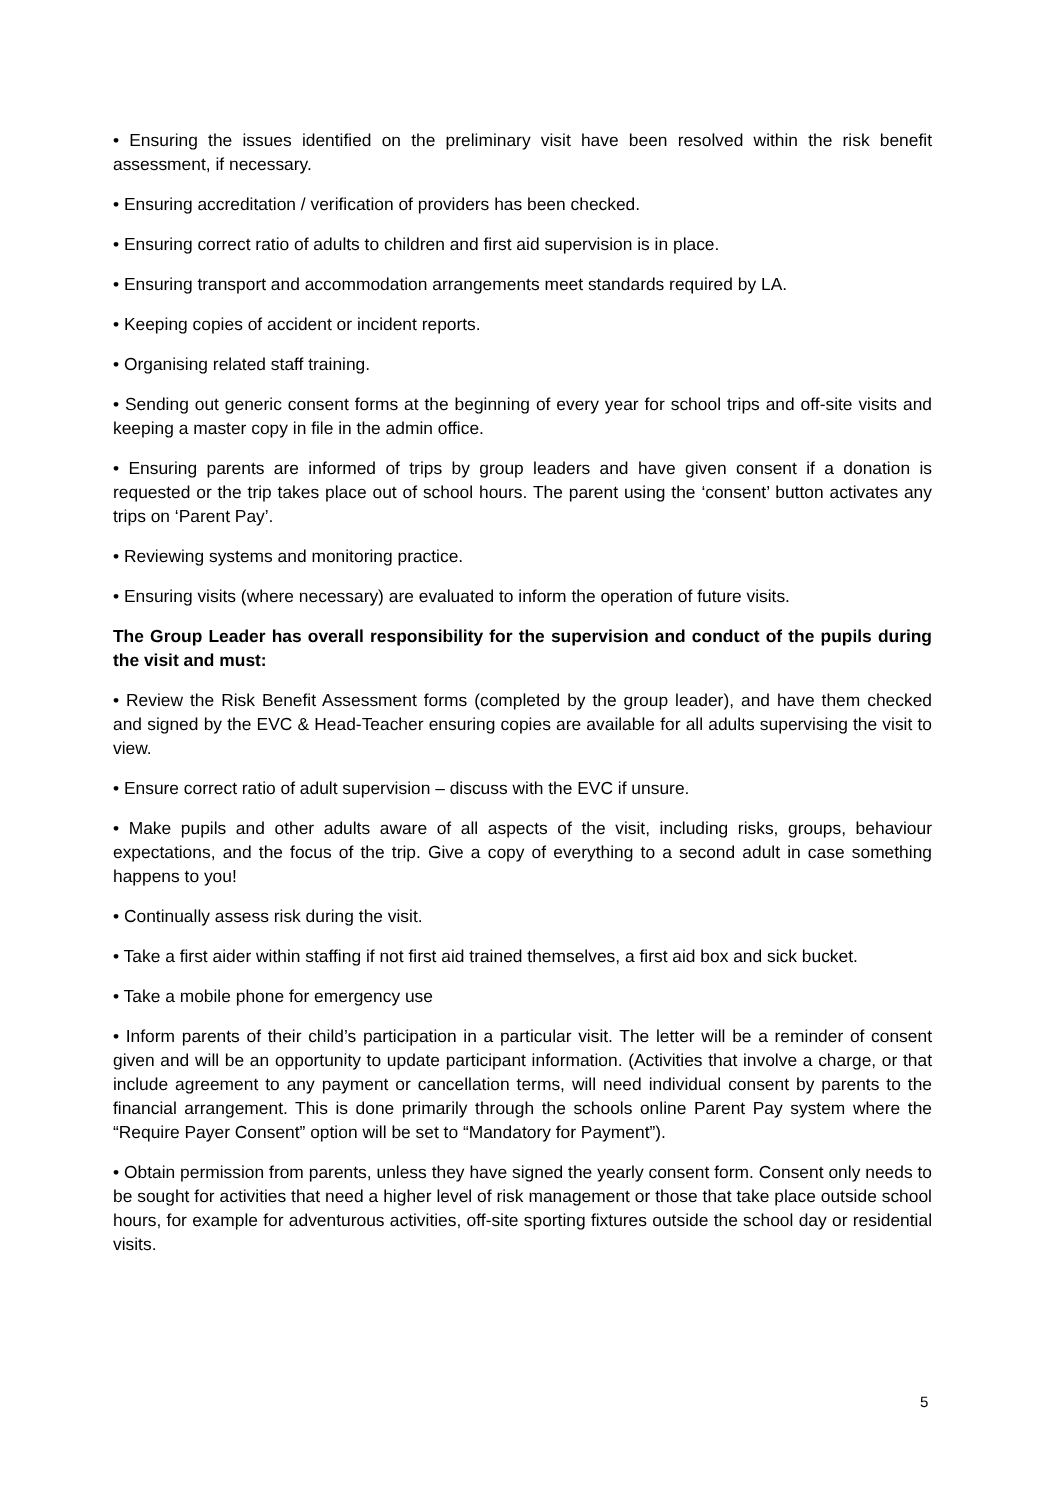• Ensuring the issues identified on the preliminary visit have been resolved within the risk benefit assessment, if necessary.
• Ensuring accreditation / verification of providers has been checked.
• Ensuring correct ratio of adults to children and first aid supervision is in place.
• Ensuring transport and accommodation arrangements meet standards required by LA.
• Keeping copies of accident or incident reports.
• Organising related staff training.
• Sending out generic consent forms at the beginning of every year for school trips and off-site visits and keeping a master copy in file in the admin office.
• Ensuring parents are informed of trips by group leaders and have given consent if a donation is requested or the trip takes place out of school hours. The parent using the ‘consent’ button activates any trips on ‘Parent Pay’.
• Reviewing systems and monitoring practice.
• Ensuring visits (where necessary) are evaluated to inform the operation of future visits.
The Group Leader has overall responsibility for the supervision and conduct of the pupils during the visit and must:
• Review the Risk Benefit Assessment forms (completed by the group leader), and have them checked and signed by the EVC & Head-Teacher ensuring copies are available for all adults supervising the visit to view.
• Ensure correct ratio of adult supervision – discuss with the EVC if unsure.
• Make pupils and other adults aware of all aspects of the visit, including risks, groups, behaviour expectations, and the focus of the trip. Give a copy of everything to a second adult in case something happens to you!
• Continually assess risk during the visit.
• Take a first aider within staffing if not first aid trained themselves, a first aid box and sick bucket.
• Take a mobile phone for emergency use
• Inform parents of their child’s participation in a particular visit. The letter will be a reminder of consent given and will be an opportunity to update participant information. (Activities that involve a charge, or that include agreement to any payment or cancellation terms, will need individual consent by parents to the financial arrangement. This is done primarily through the schools online Parent Pay system where the “Require Payer Consent” option will be set to “Mandatory for Payment”).
• Obtain permission from parents, unless they have signed the yearly consent form. Consent only needs to be sought for activities that need a higher level of risk management or those that take place outside school hours, for example for adventurous activities, off-site sporting fixtures outside the school day or residential visits.
5